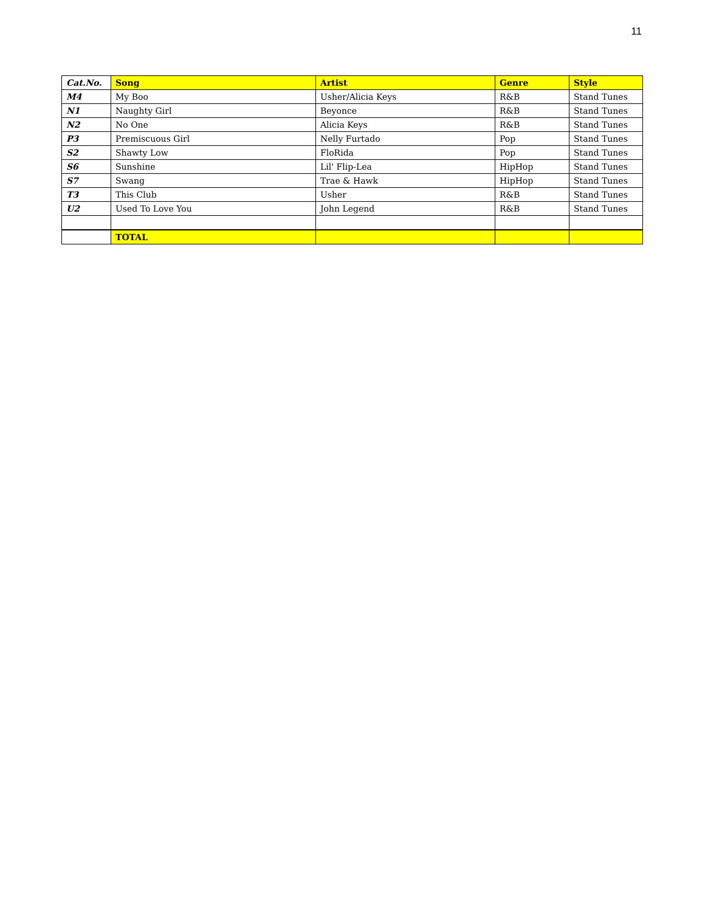11
| Cat.No. | Song | Artist | Genre | Style |
| --- | --- | --- | --- | --- |
| M4 | My Boo | Usher/Alicia Keys | R&B | Stand Tunes |
| N1 | Naughty Girl | Beyonce | R&B | Stand Tunes |
| N2 | No One | Alicia Keys | R&B | Stand Tunes |
| P3 | Premiscuous Girl | Nelly Furtado | Pop | Stand Tunes |
| S2 | Shawty Low | FloRida | Pop | Stand Tunes |
| S6 | Sunshine | Lil' Flip-Lea | HipHop | Stand Tunes |
| S7 | Swang | Trae & Hawk | HipHop | Stand Tunes |
| T3 | This Club | Usher | R&B | Stand Tunes |
| U2 | Used To Love You | John Legend | R&B | Stand Tunes |
| | TOTAL | | | |